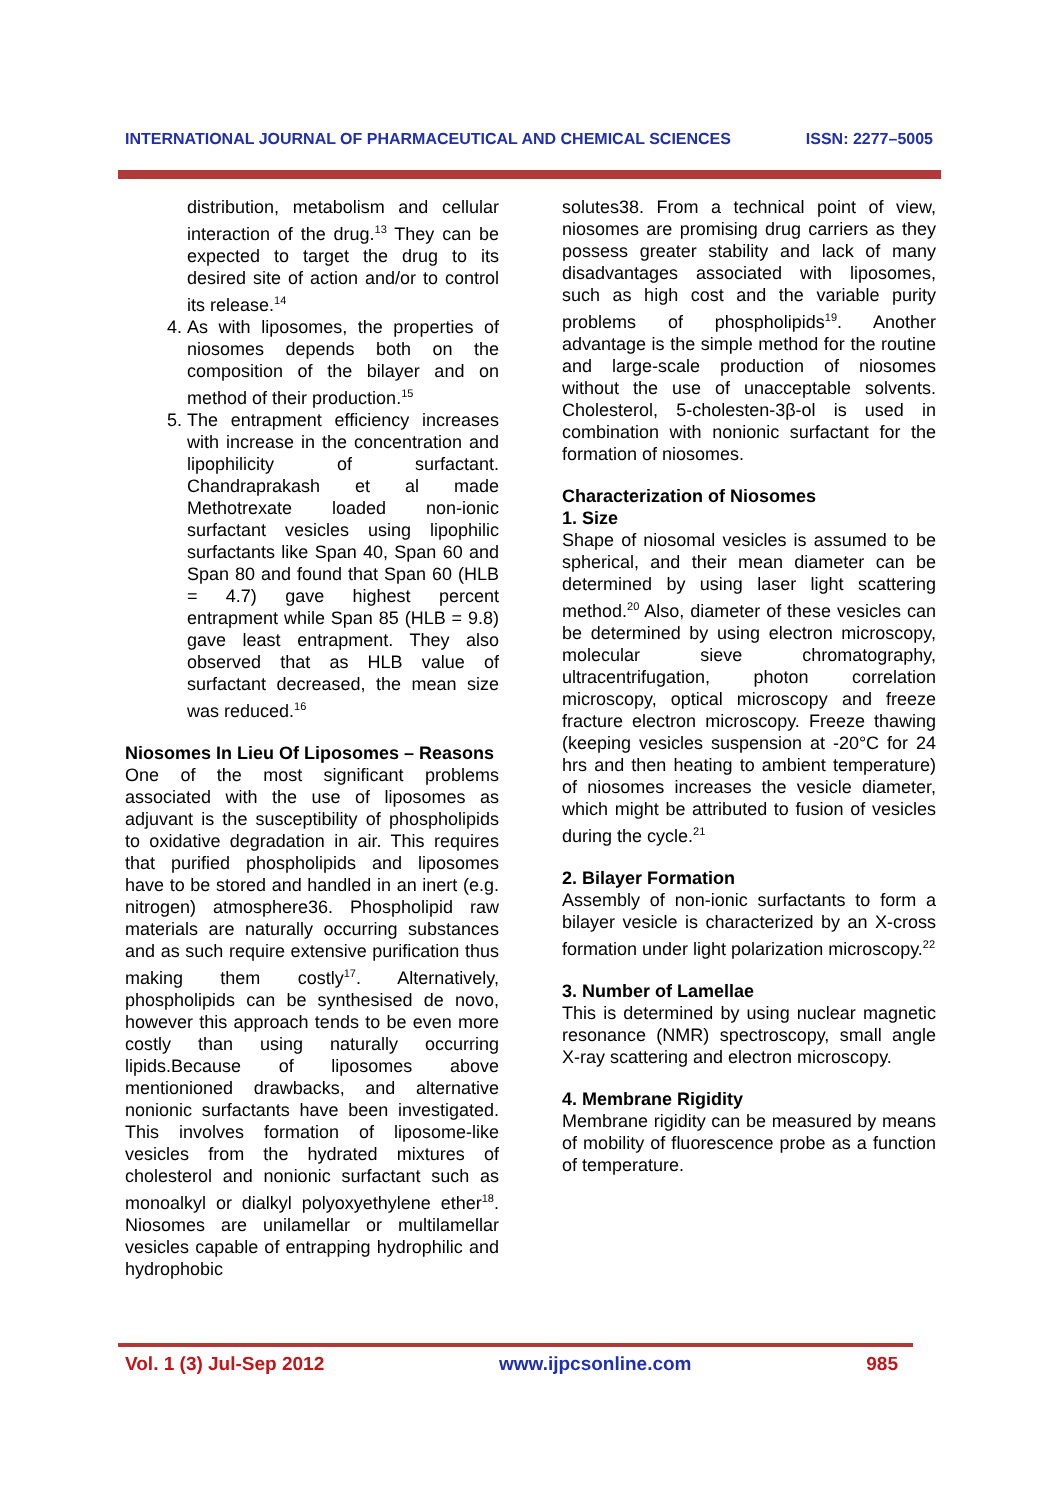INTERNATIONAL JOURNAL OF PHARMACEUTICAL AND CHEMICAL SCIENCES ISSN: 2277–5005
distribution, metabolism and cellular interaction of the drug.<sup>13</sup> They can be expected to target the drug to its desired site of action and/or to control its release.<sup>14</sup>
4. As with liposomes, the properties of niosomes depends both on the composition of the bilayer and on method of their production.<sup>15</sup>
5. The entrapment efficiency increases with increase in the concentration and lipophilicity of surfactant. Chandraprakash et al made Methotrexate loaded non-ionic surfactant vesicles using lipophilic surfactants like Span 40, Span 60 and Span 80 and found that Span 60 (HLB = 4.7) gave highest percent entrapment while Span 85 (HLB = 9.8) gave least entrapment. They also observed that as HLB value of surfactant decreased, the mean size was reduced.<sup>16</sup>
Niosomes In Lieu Of Liposomes – Reasons
One of the most significant problems associated with the use of liposomes as adjuvant is the susceptibility of phospholipids to oxidative degradation in air. This requires that purified phospholipids and liposomes have to be stored and handled in an inert (e.g. nitrogen) atmosphere36. Phospholipid raw materials are naturally occurring substances and as such require extensive purification thus making them costly<sup>17</sup>. Alternatively, phospholipids can be synthesised de novo, however this approach tends to be even more costly than using naturally occurring lipids.Because of liposomes above mentionioned drawbacks, and alternative nonionic surfactants have been investigated. This involves formation of liposome-like vesicles from the hydrated mixtures of cholesterol and nonionic surfactant such as monoalkyl or dialkyl polyoxyethylene ether<sup>18</sup>. Niosomes are unilamellar or multilamellar vesicles capable of entrapping hydrophilic and hydrophobic
solutes38. From a technical point of view, niosomes are promising drug carriers as they possess greater stability and lack of many disadvantages associated with liposomes, such as high cost and the variable purity problems of phospholipids<sup>19</sup>. Another advantage is the simple method for the routine and large-scale production of niosomes without the use of unacceptable solvents. Cholesterol, 5-cholesten-3β-ol is used in combination with nonionic surfactant for the formation of niosomes.
Characterization of Niosomes
1. Size
Shape of niosomal vesicles is assumed to be spherical, and their mean diameter can be determined by using laser light scattering method.<sup>20</sup> Also, diameter of these vesicles can be determined by using electron microscopy, molecular sieve chromatography, ultracentrifugation, photon correlation microscopy, optical microscopy and freeze fracture electron microscopy. Freeze thawing (keeping vesicles suspension at -20°C for 24 hrs and then heating to ambient temperature) of niosomes increases the vesicle diameter, which might be attributed to fusion of vesicles during the cycle.<sup>21</sup>
2. Bilayer Formation
Assembly of non-ionic surfactants to form a bilayer vesicle is characterized by an X-cross formation under light polarization microscopy.<sup>22</sup>
3. Number of Lamellae
This is determined by using nuclear magnetic resonance (NMR) spectroscopy, small angle X-ray scattering and electron microscopy.
4. Membrane Rigidity
Membrane rigidity can be measured by means of mobility of fluorescence probe as a function of temperature.
Vol. 1 (3) Jul-Sep 2012 www.ijpcsonline.com 985